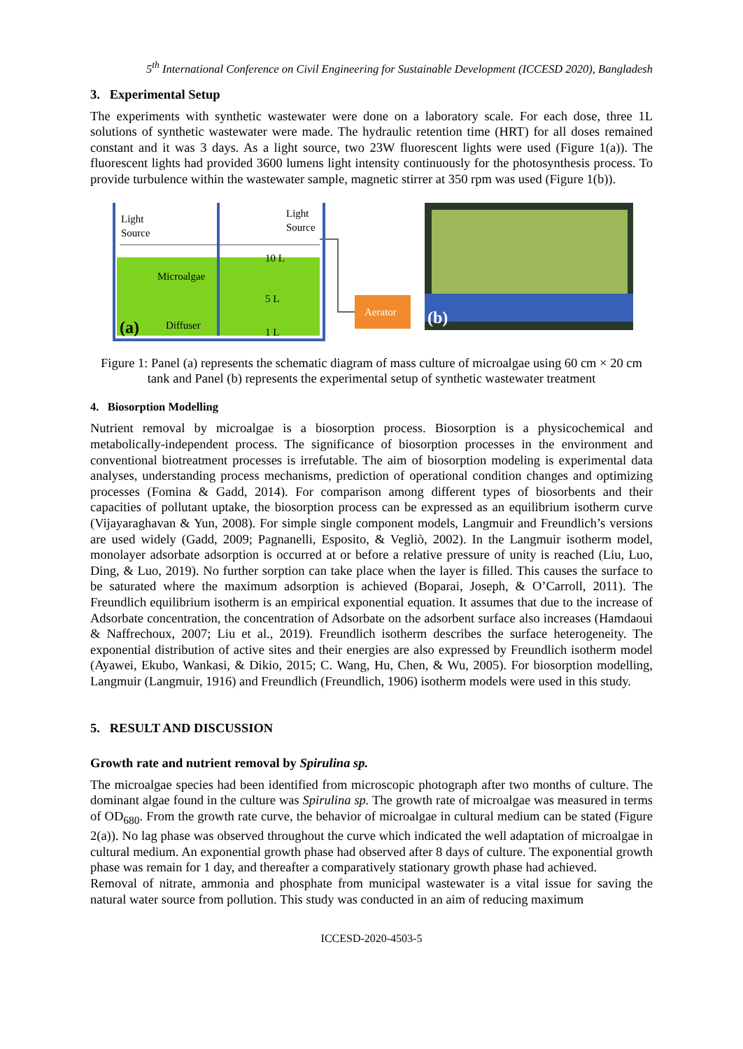5<sup>th</sup> International Conference on Civil Engineering for Sustainable Development (ICCESD 2020), Bangladesh
3. Experimental Setup
The experiments with synthetic wastewater were done on a laboratory scale. For each dose, three 1L solutions of synthetic wastewater were made. The hydraulic retention time (HRT) for all doses remained constant and it was 3 days. As a light source, two 23W fluorescent lights were used (Figure 1(a)). The fluorescent lights had provided 3600 lumens light intensity continuously for the photosynthesis process. To provide turbulence within the wastewater sample, magnetic stirrer at 350 rpm was used (Figure 1(b)).
Light
Source
Light
Source
Microalgae
Diffuser
10 L
5 L
1 L
(a)
Aerator
(b)
Figure 1: Panel (a) represents the schematic diagram of mass culture of microalgae using 60 cm × 20 cm tank and Panel (b) represents the experimental setup of synthetic wastewater treatment
4. Biosorption Modelling
Nutrient removal by microalgae is a biosorption process. Biosorption is a physicochemical and metabolically-independent process. The significance of biosorption processes in the environment and conventional biotreatment processes is irrefutable. The aim of biosorption modeling is experimental data analyses, understanding process mechanisms, prediction of operational condition changes and optimizing processes (Fomina & Gadd, 2014). For comparison among different types of biosorbents and their capacities of pollutant uptake, the biosorption process can be expressed as an equilibrium isotherm curve (Vijayaraghavan & Yun, 2008). For simple single component models, Langmuir and Freundlich’s versions are used widely (Gadd, 2009; Pagnanelli, Esposito, & Vegliò, 2002). In the Langmuir isotherm model, monolayer adsorbate adsorption is occurred at or before a relative pressure of unity is reached (Liu, Luo, Ding, & Luo, 2019). No further sorption can take place when the layer is filled. This causes the surface to be saturated where the maximum adsorption is achieved (Boparai, Joseph, & O’Carroll, 2011). The Freundlich equilibrium isotherm is an empirical exponential equation. It assumes that due to the increase of Adsorbate concentration, the concentration of Adsorbate on the adsorbent surface also increases (Hamdaoui & Naffrechoux, 2007; Liu et al., 2019). Freundlich isotherm describes the surface heterogeneity. The exponential distribution of active sites and their energies are also expressed by Freundlich isotherm model (Ayawei, Ekubo, Wankasi, & Dikio, 2015; C. Wang, Hu, Chen, & Wu, 2005). For biosorption modelling, Langmuir (Langmuir, 1916) and Freundlich (Freundlich, 1906) isotherm models were used in this study.
5. RESULT AND DISCUSSION
Growth rate and nutrient removal by Spirulina sp.
The microalgae species had been identified from microscopic photograph after two months of culture. The dominant algae found in the culture was Spirulina sp. The growth rate of microalgae was measured in terms of OD<sub>680</sub>. From the growth rate curve, the behavior of microalgae in cultural medium can be stated (Figure 2(a)). No lag phase was observed throughout the curve which indicated the well adaptation of microalgae in cultural medium. An exponential growth phase had observed after 8 days of culture. The exponential growth phase was remain for 1 day, and thereafter a comparatively stationary growth phase had achieved.
Removal of nitrate, ammonia and phosphate from municipal wastewater is a vital issue for saving the natural water source from pollution. This study was conducted in an aim of reducing maximum
ICCESD-2020-4503-5